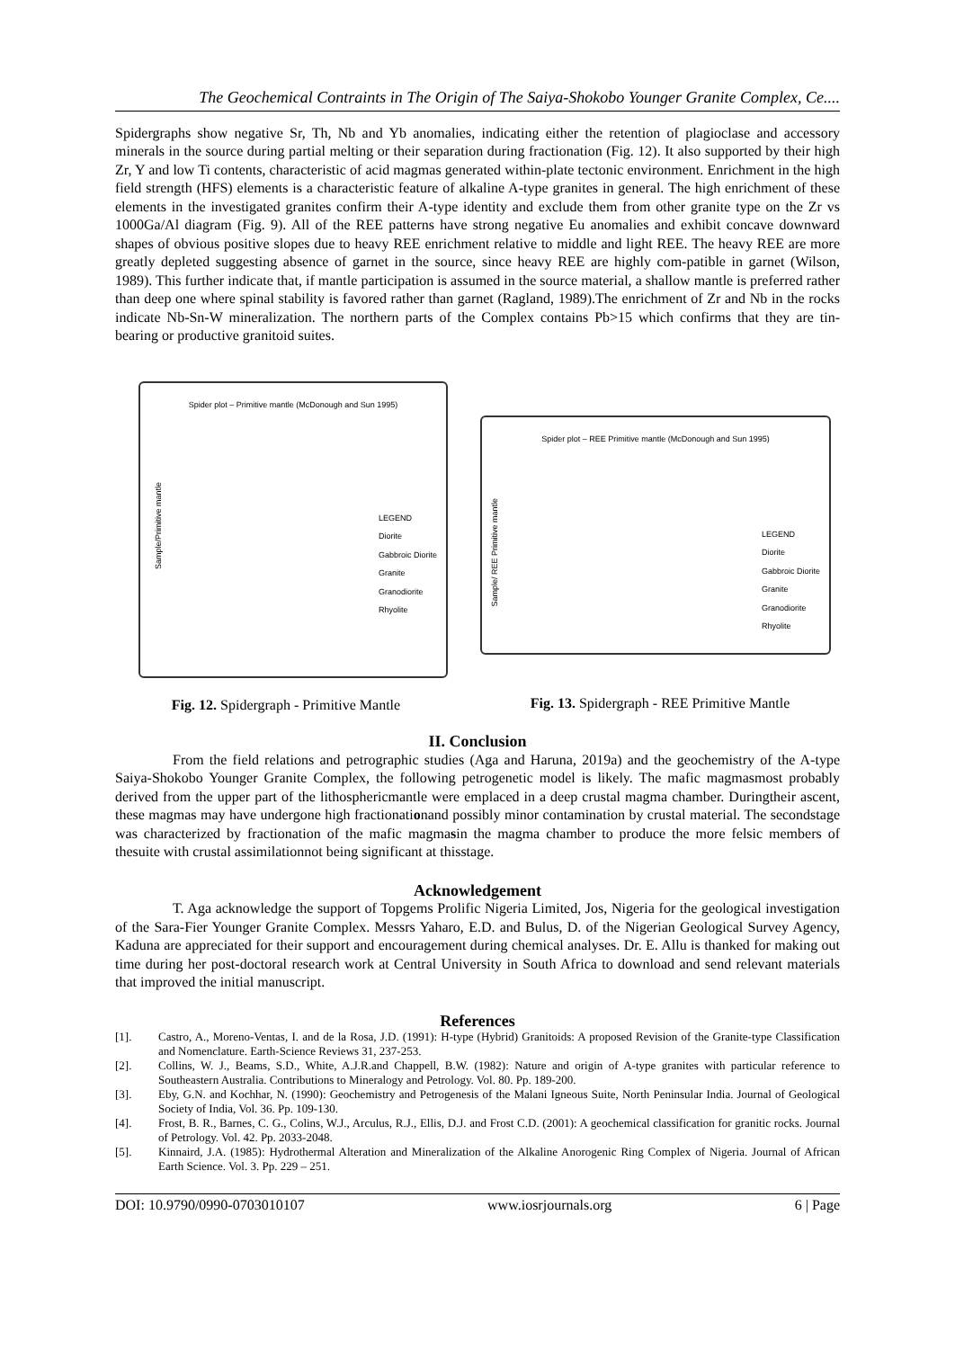The Geochemical Contraints in The Origin of The Saiya-Shokobo Younger Granite Complex, Ce....
Spidergraphs show negative Sr, Th, Nb and Yb anomalies, indicating either the retention of plagioclase and accessory minerals in the source during partial melting or their separation during fractionation (Fig. 12). It also supported by their high Zr, Y and low Ti contents, characteristic of acid magmas generated within-plate tectonic environment. Enrichment in the high field strength (HFS) elements is a characteristic feature of alkaline A-type granites in general. The high enrichment of these elements in the investigated granites confirm their A-type identity and exclude them from other granite type on the Zr vs 1000Ga/Al diagram (Fig. 9). All of the REE patterns have strong negative Eu anomalies and exhibit concave downward shapes of obvious positive slopes due to heavy REE enrichment relative to middle and light REE. The heavy REE are more greatly depleted suggesting absence of garnet in the source, since heavy REE are highly com-patible in garnet (Wilson, 1989). This further indicate that, if mantle participation is assumed in the source material, a shallow mantle is preferred rather than deep one where spinal stability is favored rather than garnet (Ragland, 1989).The enrichment of Zr and Nb in the rocks indicate Nb-Sn-W mineralization. The northern parts of the Complex contains Pb>15 which confirms that they are tin-bearing or productive granitoid suites.
Spider plot – Primitive mantle (McDonough and Sun 1995)
LEGEND
Diorite
Gabbroic Diorite
Granite
Granodiorite
Rhyolite
Sample/Primitive mantle
Fig. 12. Spidergraph - Primitive Mantle
Spider plot – REE Primitive mantle (McDonough and Sun 1995)
LEGEND
Diorite
Gabbroic Diorite
Granite
Granodiorite
Rhyolite
Sample/ REE Primitive mantle
Fig. 13. Spidergraph - REE Primitive Mantle
II. Conclusion
From the field relations and petrographic studies (Aga and Haruna, 2019a) and the geochemistry of the A-type Saiya-Shokobo Younger Granite Complex, the following petrogenetic model is likely. The mafic magmasmost probably derived from the upper part of the lithosphericmantle were emplaced in a deep crustal magma chamber. Duringtheir ascent, these magmas may have undergone high fractionationand possibly minor contamination by crustal material. The secondstage was characterized by fractionation of the mafic magmasin the magma chamber to produce the more felsic members of thesuite with crustal assimilationnot being significant at thisstage.
Acknowledgement
T. Aga acknowledge the support of Topgems Prolific Nigeria Limited, Jos, Nigeria for the geological investigation of the Sara-Fier Younger Granite Complex. Messrs Yaharo, E.D. and Bulus, D. of the Nigerian Geological Survey Agency, Kaduna are appreciated for their support and encouragement during chemical analyses. Dr. E. Allu is thanked for making out time during her post-doctoral research work at Central University in South Africa to download and send relevant materials that improved the initial manuscript.
References
[1]. Castro, A., Moreno-Ventas, I. and de la Rosa, J.D. (1991): H-type (Hybrid) Granitoids: A proposed Revision of the Granite-type Classification and Nomenclature. Earth-Science Reviews 31, 237-253.
[2]. Collins, W. J., Beams, S.D., White, A.J.R.and Chappell, B.W. (1982): Nature and origin of A-type granites with particular reference to Southeastern Australia. Contributions to Mineralogy and Petrology. Vol. 80. Pp. 189-200.
[3]. Eby, G.N. and Kochhar, N. (1990): Geochemistry and Petrogenesis of the Malani Igneous Suite, North Peninsular India. Journal of Geological Society of India, Vol. 36. Pp. 109-130.
[4]. Frost, B. R., Barnes, C. G., Colins, W.J., Arculus, R.J., Ellis, D.J. and Frost C.D. (2001): A geochemical classification for granitic rocks. Journal of Petrology. Vol. 42. Pp. 2033-2048.
[5]. Kinnaird, J.A. (1985): Hydrothermal Alteration and Mineralization of the Alkaline Anorogenic Ring Complex of Nigeria. Journal of African Earth Science. Vol. 3. Pp. 229 – 251.
DOI: 10.9790/0990-0703010107 www.iosrjournals.org 6 | Page